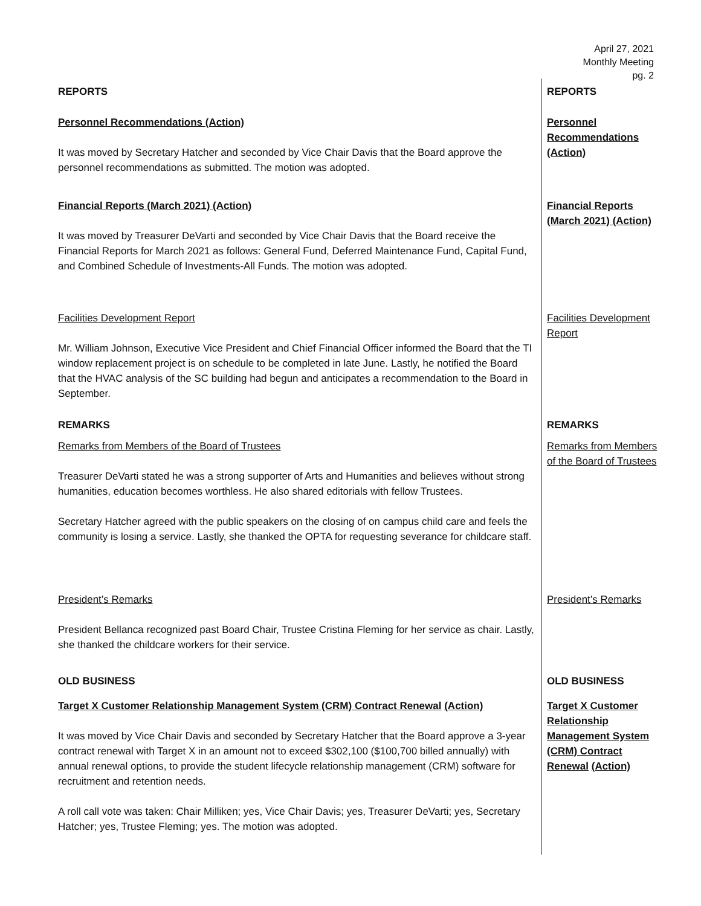April 27, 2021
Monthly Meeting
pg. 2
REPORTS REPORTS
Personnel Recommendations (Action)
It was moved by Secretary Hatcher and seconded by Vice Chair Davis that the Board approve the personnel recommendations as submitted. The motion was adopted.
Personnel Recommendations (Action)
Financial Reports (March 2021) (Action)
It was moved by Treasurer DeVarti and seconded by Vice Chair Davis that the Board receive the Financial Reports for March 2021 as follows: General Fund, Deferred Maintenance Fund, Capital Fund, and Combined Schedule of Investments-All Funds. The motion was adopted.
Financial Reports (March 2021) (Action)
Facilities Development Report
Mr. William Johnson, Executive Vice President and Chief Financial Officer informed the Board that the TI window replacement project is on schedule to be completed in late June. Lastly, he notified the Board that the HVAC analysis of the SC building had begun and anticipates a recommendation to the Board in September.
Facilities Development Report
REMARKS REMARKS
Remarks from Members of the Board of Trustees
Treasurer DeVarti stated he was a strong supporter of Arts and Humanities and believes without strong humanities, education becomes worthless. He also shared editorials with fellow Trustees.
Secretary Hatcher agreed with the public speakers on the closing of on campus child care and feels the community is losing a service. Lastly, she thanked the OPTA for requesting severance for childcare staff.
Remarks from Members of the Board of Trustees
President’s Remarks
President Bellanca recognized past Board Chair, Trustee Cristina Fleming for her service as chair. Lastly, she thanked the childcare workers for their service.
President’s Remarks
OLD BUSINESS OLD BUSINESS
Target X Customer Relationship Management System (CRM) Contract Renewal (Action)
It was moved by Vice Chair Davis and seconded by Secretary Hatcher that the Board approve a 3-year contract renewal with Target X in an amount not to exceed $302,100 ($100,700 billed annually) with annual renewal options, to provide the student lifecycle relationship management (CRM) software for recruitment and retention needs.
A roll call vote was taken: Chair Milliken; yes, Vice Chair Davis; yes, Treasurer DeVarti; yes, Secretary Hatcher; yes, Trustee Fleming; yes. The motion was adopted.
Target X Customer Relationship Management System (CRM) Contract Renewal (Action)